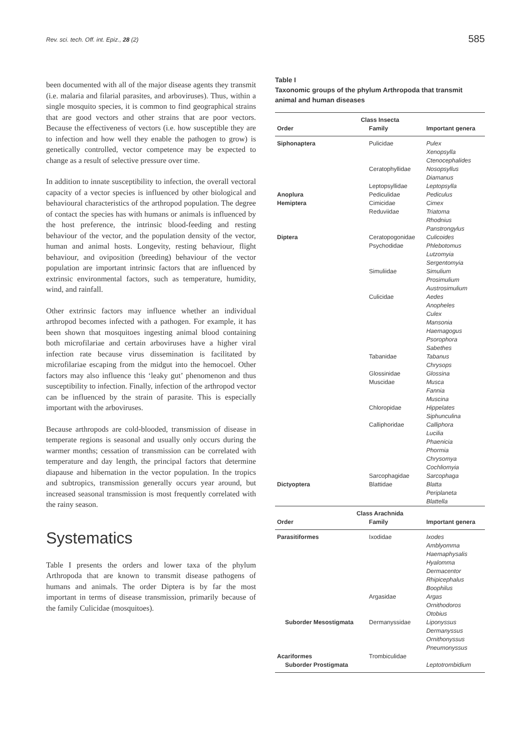Rev. sci. tech. Off. int. Epiz., 28 (2) 585
been documented with all of the major disease agents they transmit (i.e. malaria and filarial parasites, and arboviruses). Thus, within a single mosquito species, it is common to find geographical strains that are good vectors and other strains that are poor vectors. Because the effectiveness of vectors (i.e. how susceptible they are to infection and how well they enable the pathogen to grow) is genetically controlled, vector competence may be expected to change as a result of selective pressure over time.
In addition to innate susceptibility to infection, the overall vectoral capacity of a vector species is influenced by other biological and behavioural characteristics of the arthropod population. The degree of contact the species has with humans or animals is influenced by the host preference, the intrinsic blood-feeding and resting behaviour of the vector, and the population density of the vector, human and animal hosts. Longevity, resting behaviour, flight behaviour, and oviposition (breeding) behaviour of the vector population are important intrinsic factors that are influenced by extrinsic environmental factors, such as temperature, humidity, wind, and rainfall.
Other extrinsic factors may influence whether an individual arthropod becomes infected with a pathogen. For example, it has been shown that mosquitoes ingesting animal blood containing both microfilariae and certain arboviruses have a higher viral infection rate because virus dissemination is facilitated by microfilariae escaping from the midgut into the hemocoel. Other factors may also influence this ‘leaky gut’ phenomenon and thus susceptibility to infection. Finally, infection of the arthropod vector can be influenced by the strain of parasite. This is especially important with the arboviruses.
Because arthropods are cold-blooded, transmission of disease in temperate regions is seasonal and usually only occurs during the warmer months; cessation of transmission can be correlated with temperature and day length, the principal factors that determine diapause and hibernation in the vector population. In the tropics and subtropics, transmission generally occurs year around, but increased seasonal transmission is most frequently correlated with the rainy season.
Systematics
Table I presents the orders and lower taxa of the phylum Arthropoda that are known to transmit disease pathogens of humans and animals. The order Diptera is by far the most important in terms of disease transmission, primarily because of the family Culicidae (mosquitoes).
Table I
Taxonomic groups of the phylum Arthropoda that transmit animal and human diseases
| Class Insecta | | |
| --- | --- | --- |
| Order | Family | Important genera |
| Siphonaptera | Pulicidae | Pulex Xenopsylla Ctenocephalides |
| | Ceratophyllidae | Nosopsyllus Diamanus |
| | Leptopsyllidae | Leptopsylla |
| Anoplura | Pediculidae | Pediculus |
| Hemiptera | Cimicidae | Cimex |
| | Reduviidae | Triatoma Rhodnius Panstrongylus |
| Diptera | Ceratopogonidae | Culicoides |
| | Psychodidae | Phlebotomus Lutzomyia Sergentomyia |
| | Simuliidae | Simulium Prosimulium Austrosimulium |
| | Culicidae | Aedes Anopheles Culex Mansonia Haemagogus Psorophora Sabethes |
| | Tabanidae | Tabanus Chrysops |
| | Glossinidae | Glossina |
| | Muscidae | Musca Fannia Muscina |
| | Chloropidae | Hippelates Siphunculina |
| | Calliphoridae | Calliphora Lucilia Phaenicia Phormia Chrysomya Cochliomyia |
| | Sarcophagidae | Sarcophaga |
| Dictyoptera | Blattidae | Blatta Periplaneta Blattella |
| Class Arachnida | | |
| Order | Family | Important genera |
| Parasitiformes | Ixodidae | Ixodes Amblyomma Haemaphysalis Hyalomma Dermacentor Rhipicephalus Boophilus |
| | Argasidae | Argas Ornithodoros Otobius |
| Suborder Mesostigmata | Dermanyssidae | Liponyssus Dermanyssus Ornithonyssus Pneumonyssus |
| Acariformes | Trombiculidae | |
| Suborder Prostigmata | | Leptotrombidium |